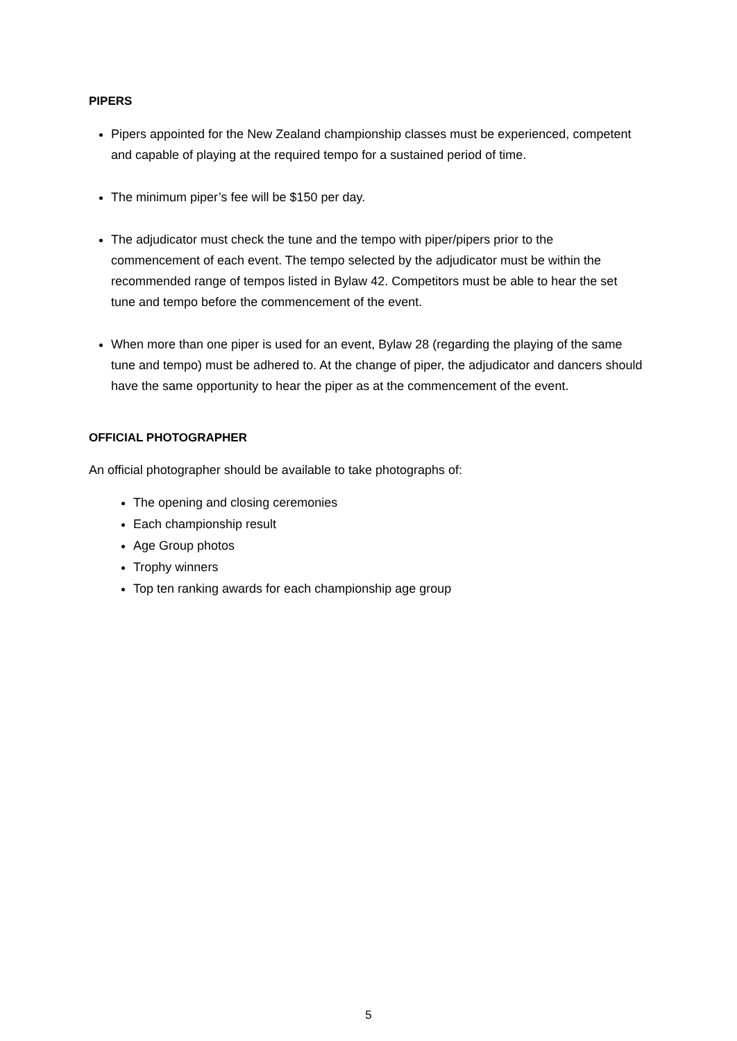PIPERS
Pipers appointed for the New Zealand championship classes must be experienced, competent and capable of playing at the required tempo for a sustained period of time.
The minimum piper’s fee will be $150 per day.
The adjudicator must check the tune and the tempo with piper/pipers prior to the commencement of each event. The tempo selected by the adjudicator must be within the recommended range of tempos listed in Bylaw 42. Competitors must be able to hear the set tune and tempo before the commencement of the event.
When more than one piper is used for an event, Bylaw 28 (regarding the playing of the same tune and tempo) must be adhered to. At the change of piper, the adjudicator and dancers should have the same opportunity to hear the piper as at the commencement of the event.
OFFICIAL PHOTOGRAPHER
An official photographer should be available to take photographs of:
The opening and closing ceremonies
Each championship result
Age Group photos
Trophy winners
Top ten ranking awards for each championship age group
5